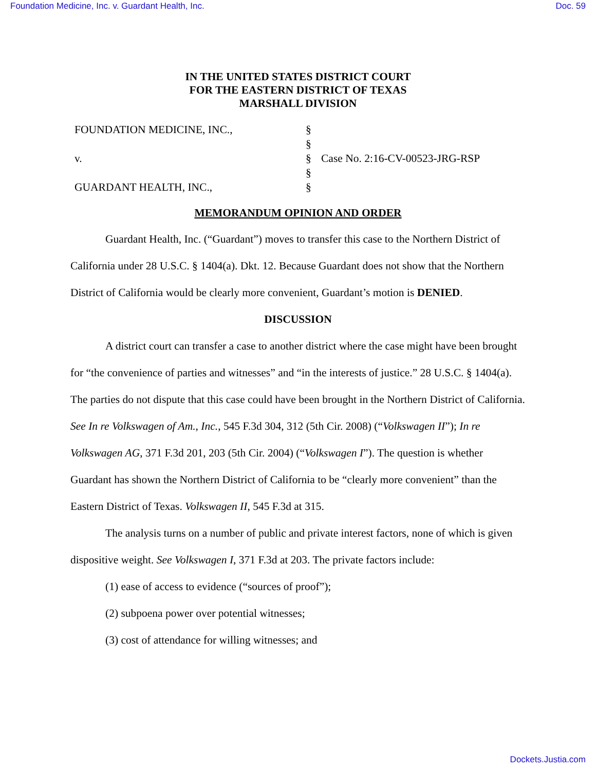Foundation Medicine, Inc. v. Guardant Health, Inc. Doc. 59
IN THE UNITED STATES DISTRICT COURT
FOR THE EASTERN DISTRICT OF TEXAS
MARSHALL DIVISION
FOUNDATION MEDICINE, INC.,
v.
GUARDANT HEALTH, INC.,
§
§
§
§
§
Case No. 2:16-CV-00523-JRG-RSP
MEMORANDUM OPINION AND ORDER
Guardant Health, Inc. (“Guardant”) moves to transfer this case to the Northern District of California under 28 U.S.C. § 1404(a). Dkt. 12. Because Guardant does not show that the Northern District of California would be clearly more convenient, Guardant’s motion is DENIED.
DISCUSSION
A district court can transfer a case to another district where the case might have been brought for “the convenience of parties and witnesses” and “in the interests of justice.” 28 U.S.C. § 1404(a). The parties do not dispute that this case could have been brought in the Northern District of California. See In re Volkswagen of Am., Inc., 545 F.3d 304, 312 (5th Cir. 2008) (“Volkswagen II”); In re Volkswagen AG, 371 F.3d 201, 203 (5th Cir. 2004) (“Volkswagen I”). The question is whether Guardant has shown the Northern District of California to be “clearly more convenient” than the Eastern District of Texas. Volkswagen II, 545 F.3d at 315.
The analysis turns on a number of public and private interest factors, none of which is given dispositive weight. See Volkswagen I, 371 F.3d at 203. The private factors include:
(1) ease of access to evidence (“sources of proof”);
(2) subpoena power over potential witnesses;
(3) cost of attendance for willing witnesses; and
Dockets.Justia.com